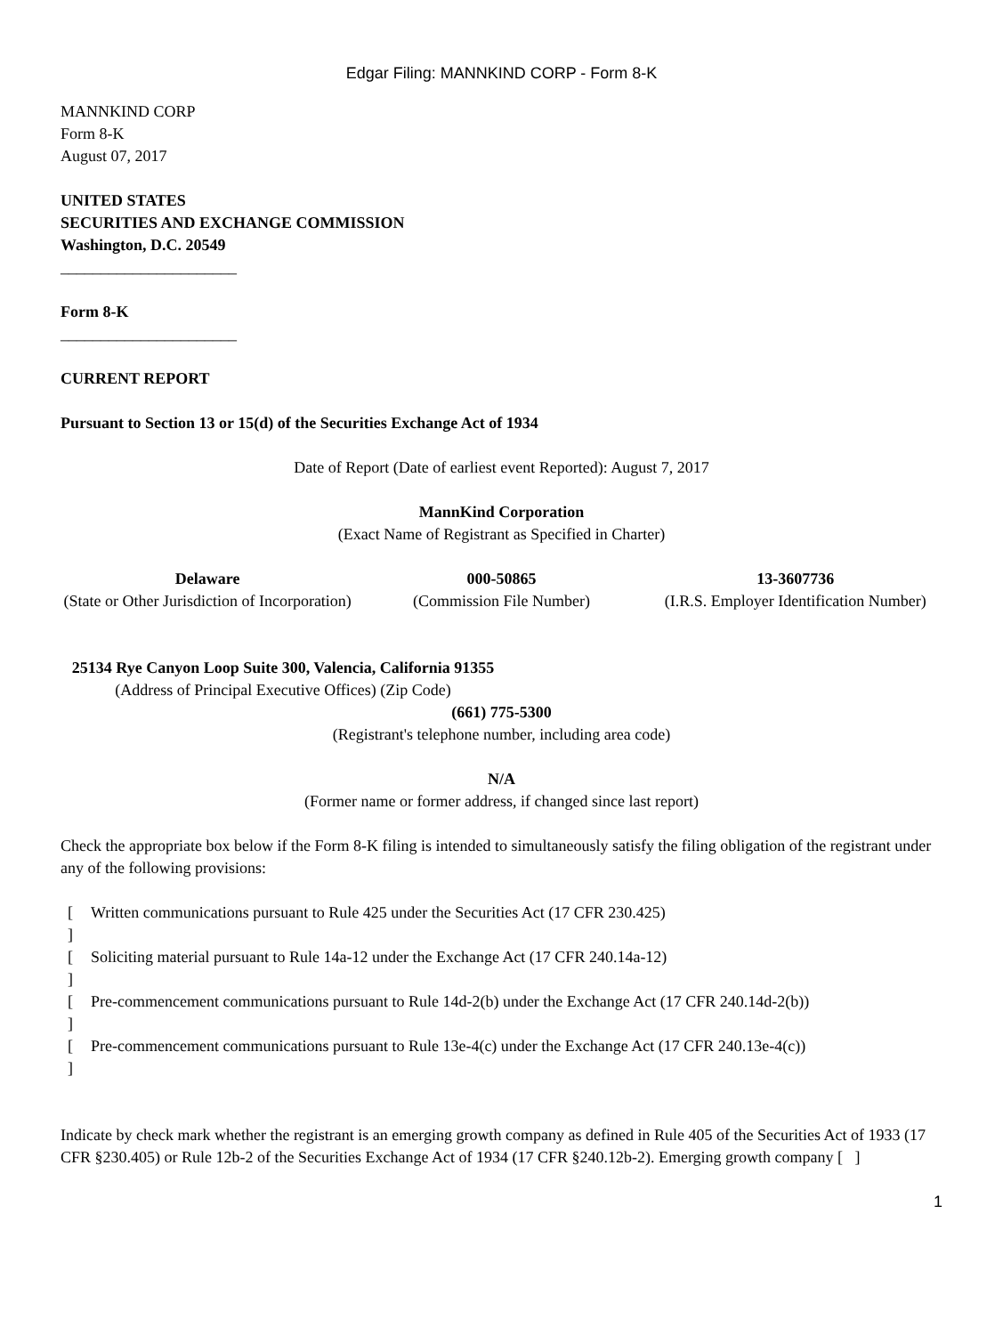Edgar Filing: MANNKIND CORP - Form 8-K
MANNKIND CORP
Form 8-K
August 07, 2017
UNITED STATES
SECURITIES AND EXCHANGE COMMISSION
Washington, D.C. 20549
______________________
Form 8-K
______________________
CURRENT REPORT
Pursuant to Section 13 or 15(d) of the Securities Exchange Act of 1934
Date of Report (Date of earliest event Reported): August 7, 2017
MannKind Corporation
(Exact Name of Registrant as Specified in Charter)
| Delaware (State or Other Jurisdiction of Incorporation) | 000-50865 (Commission File Number) | 13-3607736 (I.R.S. Employer Identification Number) |
| 25134 Rye Canyon Loop Suite 300, Valencia, California 91355 (Address of Principal Executive Offices) (Zip Code) | |
(661) 775-5300
(Registrant's telephone number, including area code)
N/A
(Former name or former address, if changed since last report)
Check the appropriate box below if the Form 8-K filing is intended to simultaneously satisfy the filing obligation of the registrant under any of the following provisions:
| [ ] | Written communications pursuant to Rule 425 under the Securities Act (17 CFR 230.425) |
| [ ] | Soliciting material pursuant to Rule 14a-12 under the Exchange Act (17 CFR 240.14a-12) |
| [ ] | Pre-commencement communications pursuant to Rule 14d-2(b) under the Exchange Act (17 CFR 240.14d-2(b)) |
| [ ] | Pre-commencement communications pursuant to Rule 13e-4(c) under the Exchange Act (17 CFR 240.13e-4(c)) |
Indicate by check mark whether the registrant is an emerging growth company as defined in Rule 405 of the Securities Act of 1933 (17 CFR §230.405) or Rule 12b-2 of the Securities Exchange Act of 1934 (17 CFR §240.12b-2). Emerging growth company [ ]
1